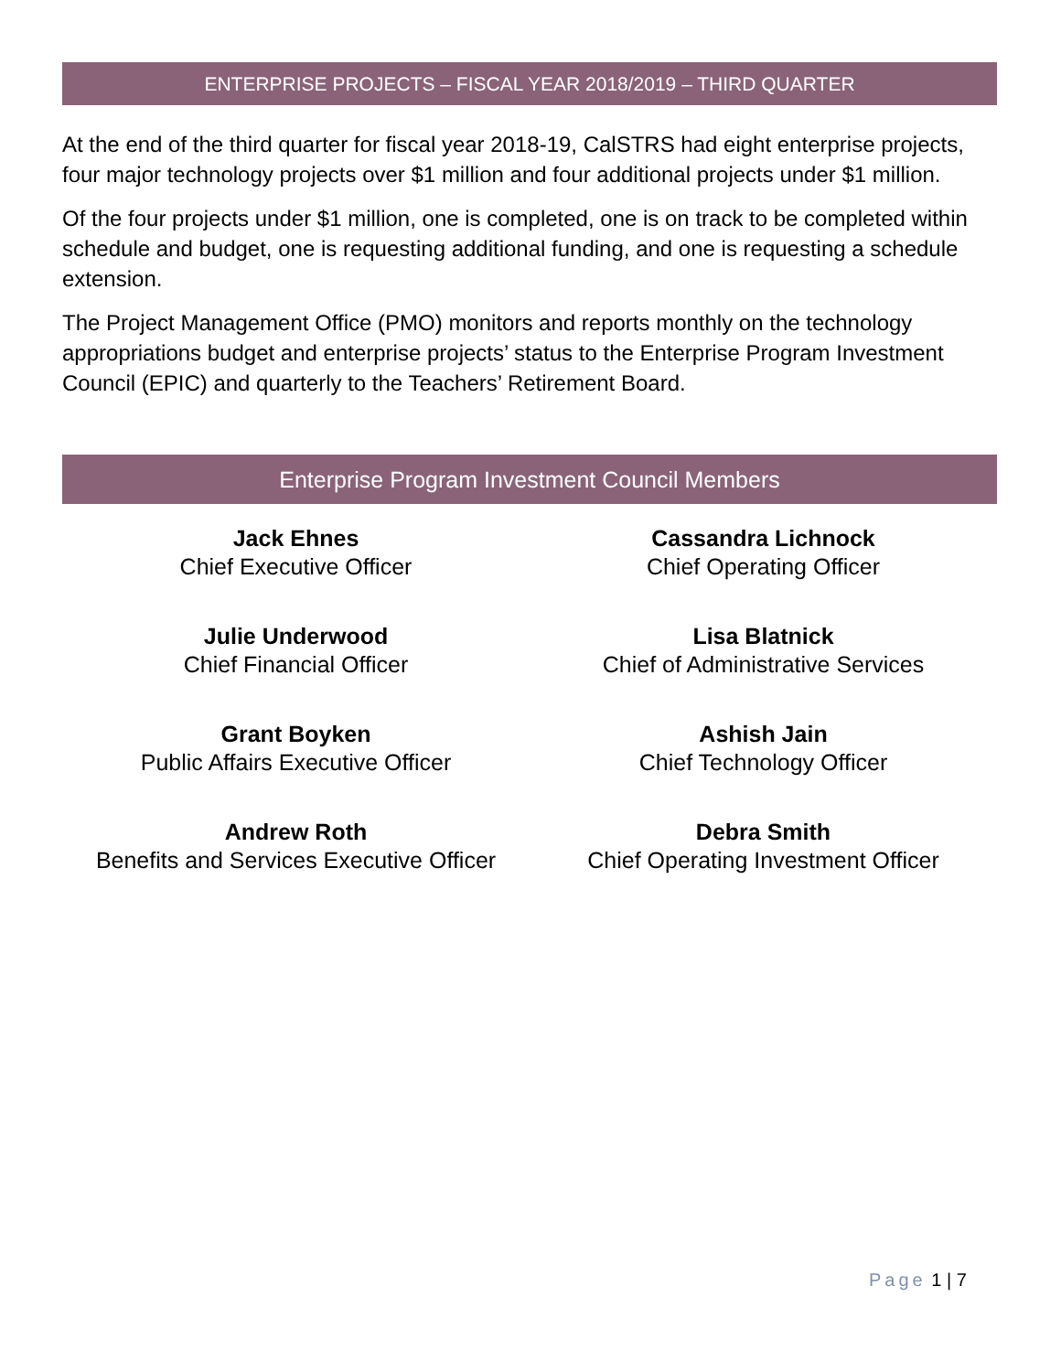ENTERPRISE PROJECTS – FISCAL YEAR 2018/2019 – THIRD QUARTER
At the end of the third quarter for fiscal year 2018-19, CalSTRS had eight enterprise projects, four major technology projects over $1 million and four additional projects under $1 million.
Of the four projects under $1 million, one is completed, one is on track to be completed within schedule and budget, one is requesting additional funding, and one is requesting a schedule extension.
The Project Management Office (PMO) monitors and reports monthly on the technology appropriations budget and enterprise projects’ status to the Enterprise Program Investment Council (EPIC) and quarterly to the Teachers’ Retirement Board.
Enterprise Program Investment Council Members
Jack Ehnes
Chief Executive Officer
Cassandra Lichnock
Chief Operating Officer
Julie Underwood
Chief Financial Officer
Lisa Blatnick
Chief of Administrative Services
Grant Boyken
Public Affairs Executive Officer
Ashish Jain
Chief Technology Officer
Andrew Roth
Benefits and Services Executive Officer
Debra Smith
Chief Operating Investment Officer
Page 1 | 7